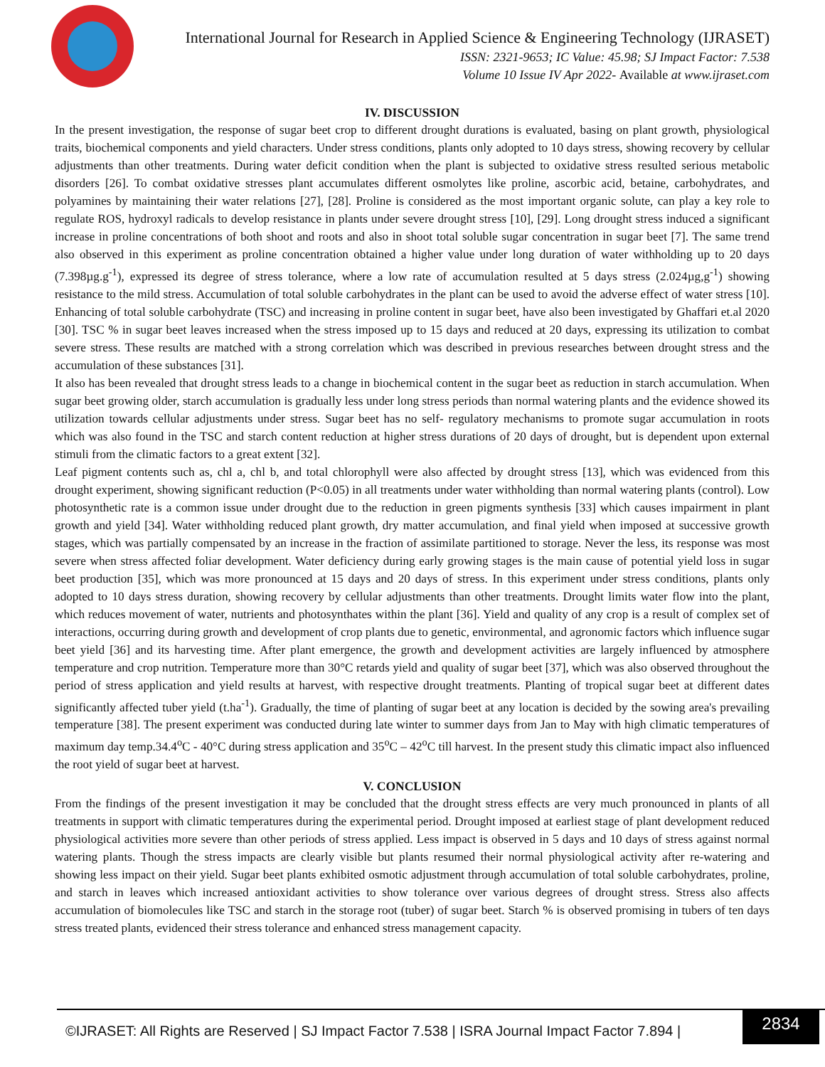International Journal for Research in Applied Science & Engineering Technology (IJRASET)
ISSN: 2321-9653; IC Value: 45.98; SJ Impact Factor: 7.538
Volume 10 Issue IV Apr 2022- Available at www.ijraset.com
IV. DISCUSSION
In the present investigation, the response of sugar beet crop to different drought durations is evaluated, basing on plant growth, physiological traits, biochemical components and yield characters. Under stress conditions, plants only adopted to 10 days stress, showing recovery by cellular adjustments than other treatments. During water deficit condition when the plant is subjected to oxidative stress resulted serious metabolic disorders [26]. To combat oxidative stresses plant accumulates different osmolytes like proline, ascorbic acid, betaine, carbohydrates, and polyamines by maintaining their water relations [27], [28]. Proline is considered as the most important organic solute, can play a key role to regulate ROS, hydroxyl radicals to develop resistance in plants under severe drought stress [10], [29]. Long drought stress induced a significant increase in proline concentrations of both shoot and roots and also in shoot total soluble sugar concentration in sugar beet [7]. The same trend also observed in this experiment as proline concentration obtained a higher value under long duration of water withholding up to 20 days (7.398µg.g<sup>-1</sup>), expressed its degree of stress tolerance, where a low rate of accumulation resulted at 5 days stress (2.024µg,g<sup>-1</sup>) showing resistance to the mild stress. Accumulation of total soluble carbohydrates in the plant can be used to avoid the adverse effect of water stress [10]. Enhancing of total soluble carbohydrate (TSC) and increasing in proline content in sugar beet, have also been investigated by Ghaffari et.al 2020 [30]. TSC % in sugar beet leaves increased when the stress imposed up to 15 days and reduced at 20 days, expressing its utilization to combat severe stress. These results are matched with a strong correlation which was described in previous researches between drought stress and the accumulation of these substances [31].
It also has been revealed that drought stress leads to a change in biochemical content in the sugar beet as reduction in starch accumulation. When sugar beet growing older, starch accumulation is gradually less under long stress periods than normal watering plants and the evidence showed its utilization towards cellular adjustments under stress. Sugar beet has no self- regulatory mechanisms to promote sugar accumulation in roots which was also found in the TSC and starch content reduction at higher stress durations of 20 days of drought, but is dependent upon external stimuli from the climatic factors to a great extent [32].
Leaf pigment contents such as, chl a, chl b, and total chlorophyll were also affected by drought stress [13], which was evidenced from this drought experiment, showing significant reduction (P<0.05) in all treatments under water withholding than normal watering plants (control). Low photosynthetic rate is a common issue under drought due to the reduction in green pigments synthesis [33] which causes impairment in plant growth and yield [34]. Water withholding reduced plant growth, dry matter accumulation, and final yield when imposed at successive growth stages, which was partially compensated by an increase in the fraction of assimilate partitioned to storage. Never the less, its response was most severe when stress affected foliar development. Water deficiency during early growing stages is the main cause of potential yield loss in sugar beet production [35], which was more pronounced at 15 days and 20 days of stress. In this experiment under stress conditions, plants only adopted to 10 days stress duration, showing recovery by cellular adjustments than other treatments. Drought limits water flow into the plant, which reduces movement of water, nutrients and photosynthates within the plant [36]. Yield and quality of any crop is a result of complex set of interactions, occurring during growth and development of crop plants due to genetic, environmental, and agronomic factors which influence sugar beet yield [36] and its harvesting time. After plant emergence, the growth and development activities are largely influenced by atmosphere temperature and crop nutrition. Temperature more than 30°C retards yield and quality of sugar beet [37], which was also observed throughout the period of stress application and yield results at harvest, with respective drought treatments. Planting of tropical sugar beet at different dates significantly affected tuber yield (t.ha<sup>-1</sup>). Gradually, the time of planting of sugar beet at any location is decided by the sowing area's prevailing temperature [38]. The present experiment was conducted during late winter to summer days from Jan to May with high climatic temperatures of maximum day temp.34.4<sup>o</sup>C - 40°C during stress application and 35<sup>o</sup>C – 42<sup>o</sup>C till harvest. In the present study this climatic impact also influenced the root yield of sugar beet at harvest.
V. CONCLUSION
From the findings of the present investigation it may be concluded that the drought stress effects are very much pronounced in plants of all treatments in support with climatic temperatures during the experimental period. Drought imposed at earliest stage of plant development reduced physiological activities more severe than other periods of stress applied. Less impact is observed in 5 days and 10 days of stress against normal watering plants. Though the stress impacts are clearly visible but plants resumed their normal physiological activity after re-watering and showing less impact on their yield. Sugar beet plants exhibited osmotic adjustment through accumulation of total soluble carbohydrates, proline, and starch in leaves which increased antioxidant activities to show tolerance over various degrees of drought stress. Stress also affects accumulation of biomolecules like TSC and starch in the storage root (tuber) of sugar beet. Starch % is observed promising in tubers of ten days stress treated plants, evidenced their stress tolerance and enhanced stress management capacity.
©IJRASET: All Rights are Reserved | SJ Impact Factor 7.538 | ISRA Journal Impact Factor 7.894 |
2834